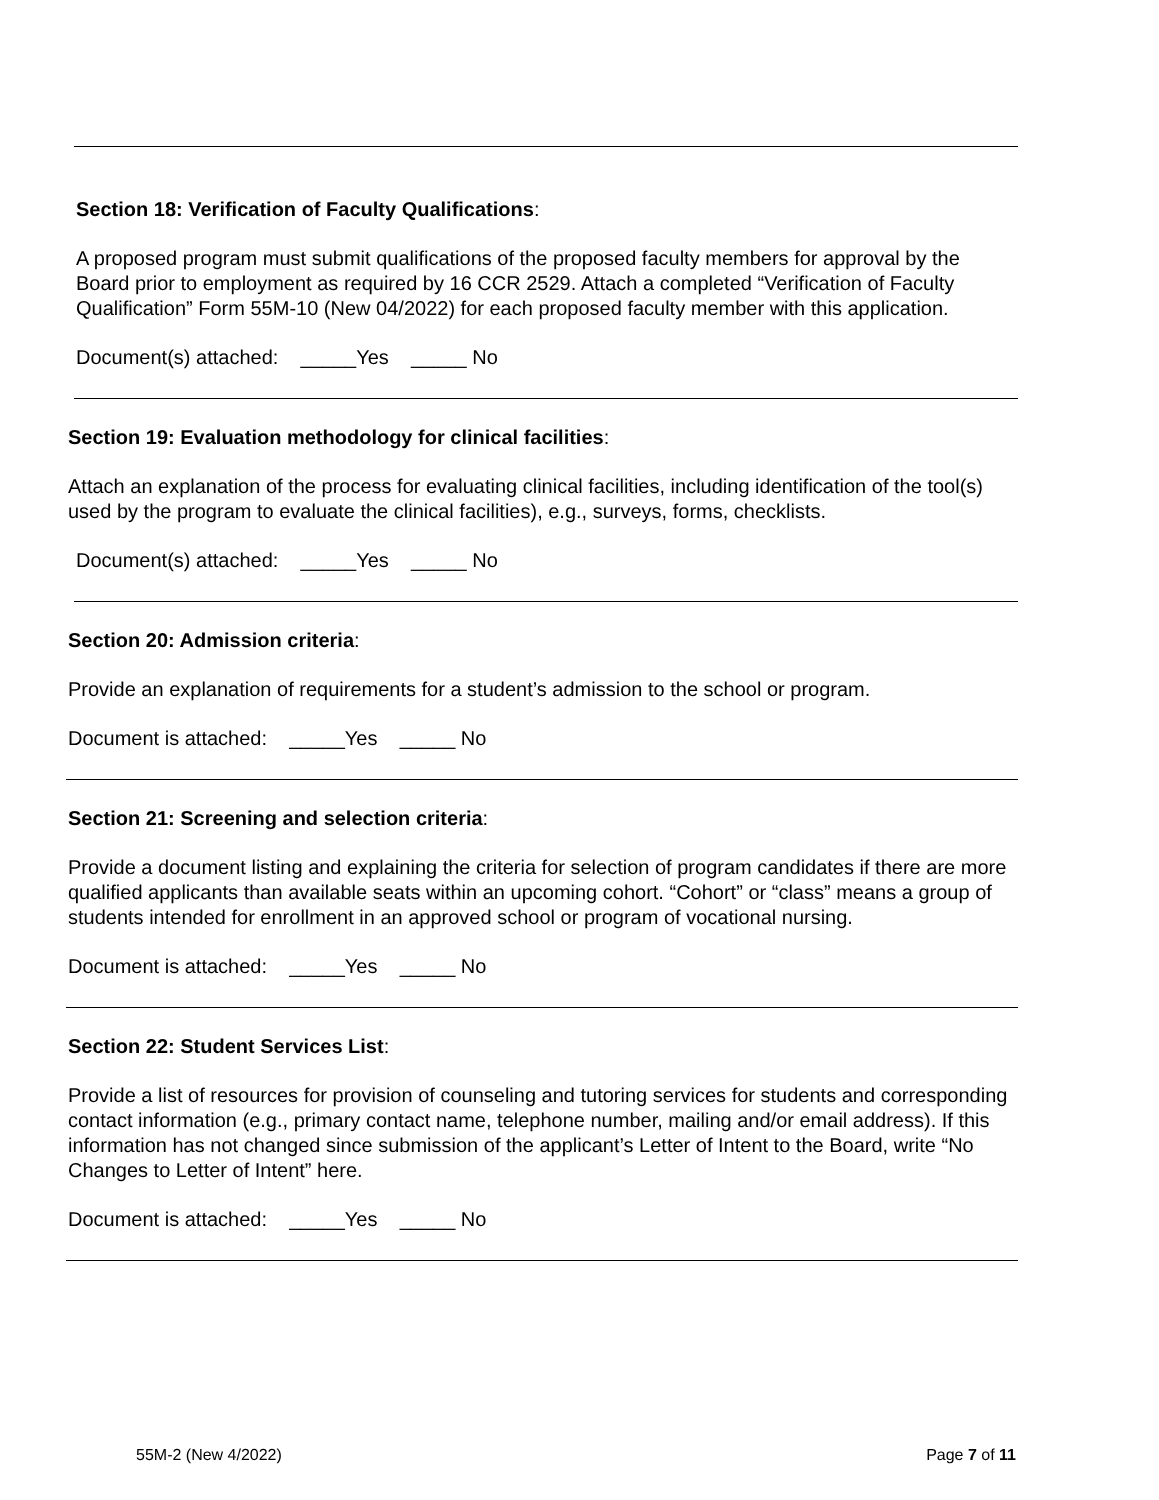Section 18: Verification of Faculty Qualifications:
A proposed program must submit qualifications of the proposed faculty members for approval by the Board prior to employment as required by 16 CCR 2529. Attach a completed “Verification of Faculty Qualification” Form 55M-10 (New 04/2022) for each proposed faculty member with this application.
Document(s) attached: _____Yes _____ No
Section 19: Evaluation methodology for clinical facilities:
Attach an explanation of the process for evaluating clinical facilities, including identification of the tool(s) used by the program to evaluate the clinical facilities), e.g., surveys, forms, checklists.
Document(s) attached: _____Yes _____ No
Section 20: Admission criteria:
Provide an explanation of requirements for a student’s admission to the school or program.
Document is attached: _____Yes _____ No
Section 21: Screening and selection criteria:
Provide a document listing and explaining the criteria for selection of program candidates if there are more qualified applicants than available seats within an upcoming cohort. “Cohort” or “class” means a group of students intended for enrollment in an approved school or program of vocational nursing.
Document is attached: _____Yes _____ No
Section 22: Student Services List:
Provide a list of resources for provision of counseling and tutoring services for students and corresponding contact information (e.g., primary contact name, telephone number, mailing and/or email address). If this information has not changed since submission of the applicant’s Letter of Intent to the Board, write “No Changes to Letter of Intent” here.
Document is attached: _____Yes _____ No
55M-2 (New 4/2022) Page 7 of 11